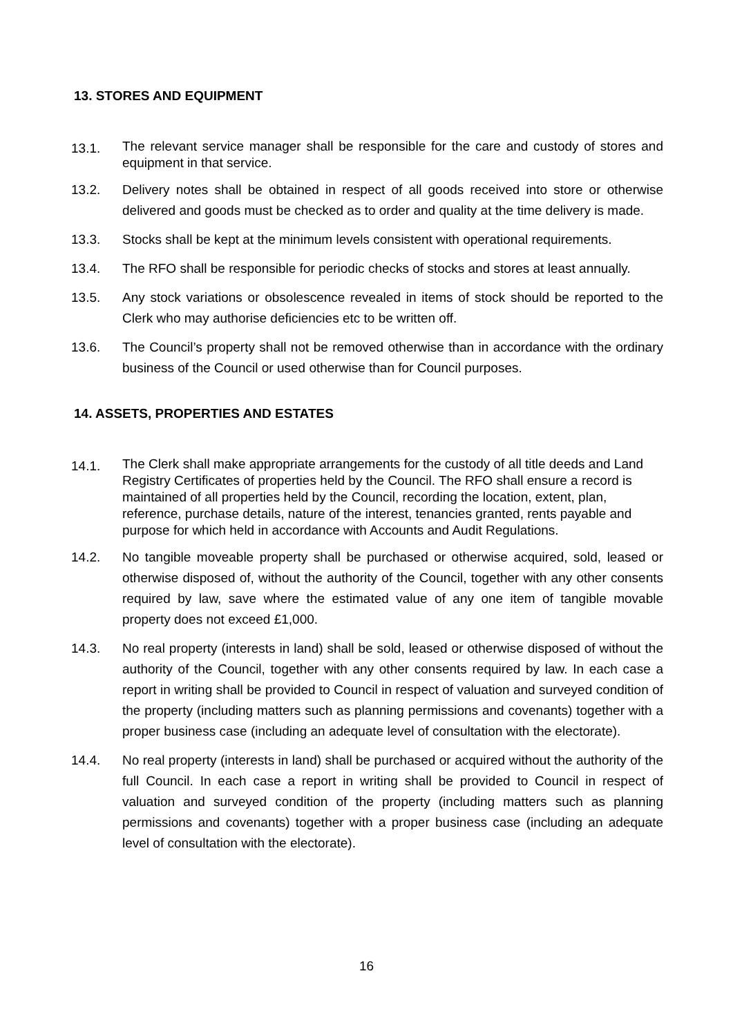13. STORES AND EQUIPMENT
13.1.
The relevant service manager shall be responsible for the care and custody of stores and equipment in that service.
13.2. Delivery notes shall be obtained in respect of all goods received into store or otherwise delivered and goods must be checked as to order and quality at the time delivery is made.
13.3. Stocks shall be kept at the minimum levels consistent with operational requirements.
13.4. The RFO shall be responsible for periodic checks of stocks and stores at least annually.
13.5. Any stock variations or obsolescence revealed in items of stock should be reported to the Clerk who may authorise deficiencies etc to be written off.
13.6. The Council’s property shall not be removed otherwise than in accordance with the ordinary business of the Council or used otherwise than for Council purposes.
14. ASSETS, PROPERTIES AND ESTATES
14.1.
The Clerk shall make appropriate arrangements for the custody of all title deeds and Land Registry Certificates of properties held by the Council. The RFO shall ensure a record is maintained of all properties held by the Council, recording the location, extent, plan, reference, purchase details, nature of the interest, tenancies granted, rents payable and purpose for which held in accordance with Accounts and Audit Regulations.
14.2. No tangible moveable property shall be purchased or otherwise acquired, sold, leased or otherwise disposed of, without the authority of the Council, together with any other consents required by law, save where the estimated value of any one item of tangible movable property does not exceed £1,000.
14.3. No real property (interests in land) shall be sold, leased or otherwise disposed of without the authority of the Council, together with any other consents required by law. In each case a report in writing shall be provided to Council in respect of valuation and surveyed condition of the property (including matters such as planning permissions and covenants) together with a proper business case (including an adequate level of consultation with the electorate).
14.4. No real property (interests in land) shall be purchased or acquired without the authority of the full Council. In each case a report in writing shall be provided to Council in respect of valuation and surveyed condition of the property (including matters such as planning permissions and covenants) together with a proper business case (including an adequate level of consultation with the electorate).
16